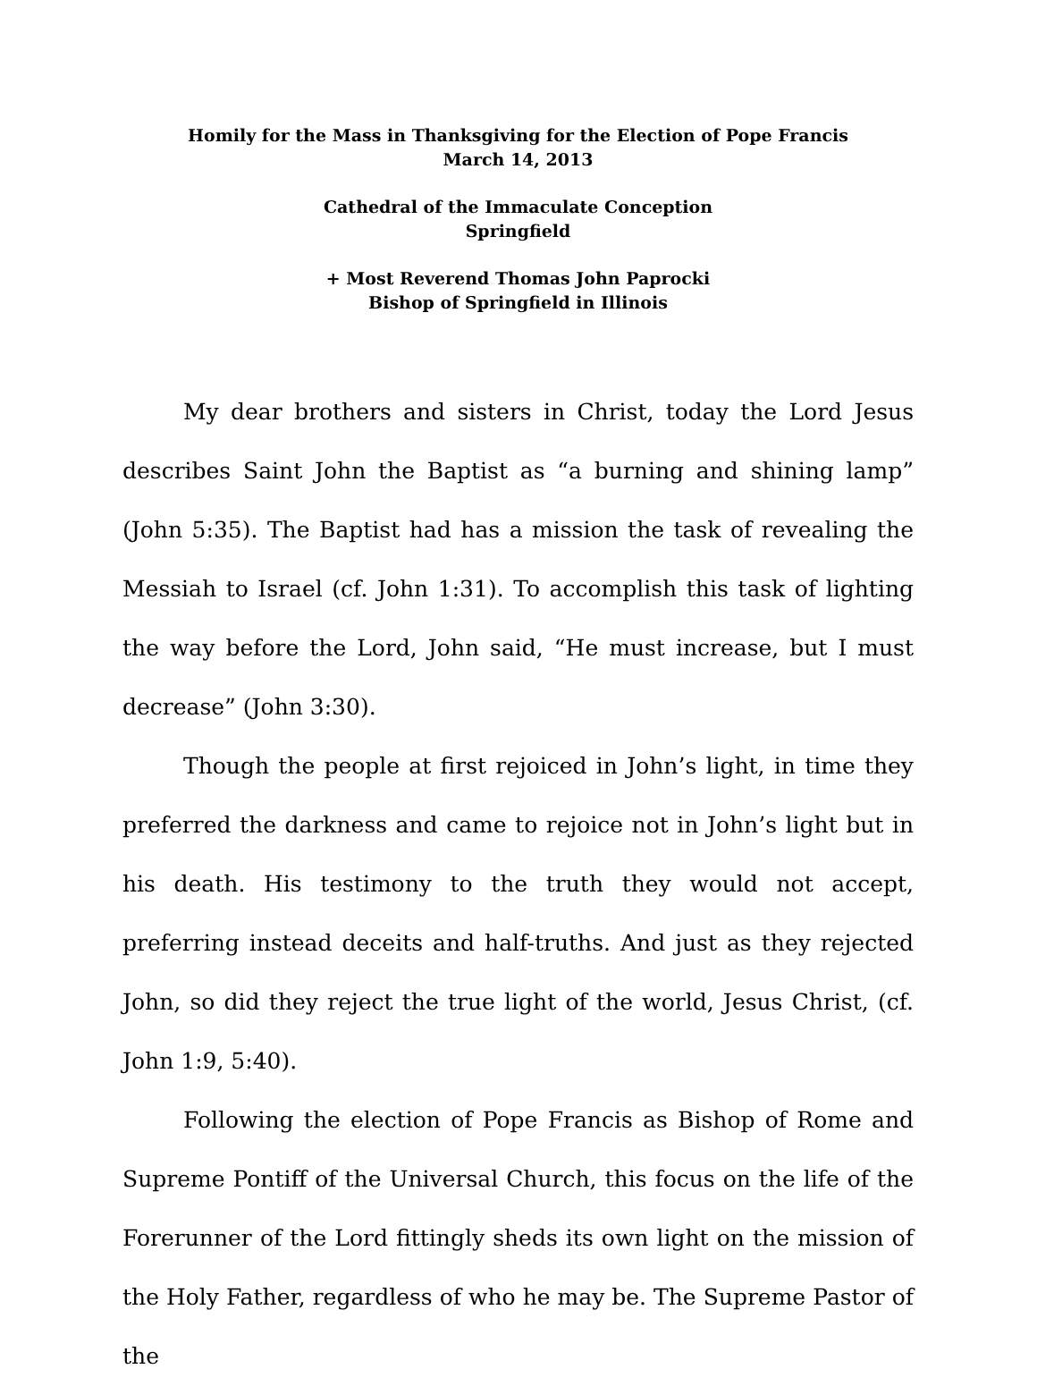Homily for the Mass in Thanksgiving for the Election of Pope Francis
March 14, 2013
Cathedral of the Immaculate Conception
Springfield
+ Most Reverend Thomas John Paprocki
Bishop of Springfield in Illinois
My dear brothers and sisters in Christ, today the Lord Jesus describes Saint John the Baptist as “a burning and shining lamp” (John 5:35). The Baptist had has a mission the task of revealing the Messiah to Israel (cf. John 1:31). To accomplish this task of lighting the way before the Lord, John said, “He must increase, but I must decrease” (John 3:30).
Though the people at first rejoiced in John’s light, in time they preferred the darkness and came to rejoice not in John’s light but in his death. His testimony to the truth they would not accept, preferring instead deceits and half-truths. And just as they rejected John, so did they reject the true light of the world, Jesus Christ, (cf. John 1:9, 5:40).
Following the election of Pope Francis as Bishop of Rome and Supreme Pontiff of the Universal Church, this focus on the life of the Forerunner of the Lord fittingly sheds its own light on the mission of the Holy Father, regardless of who he may be. The Supreme Pastor of the